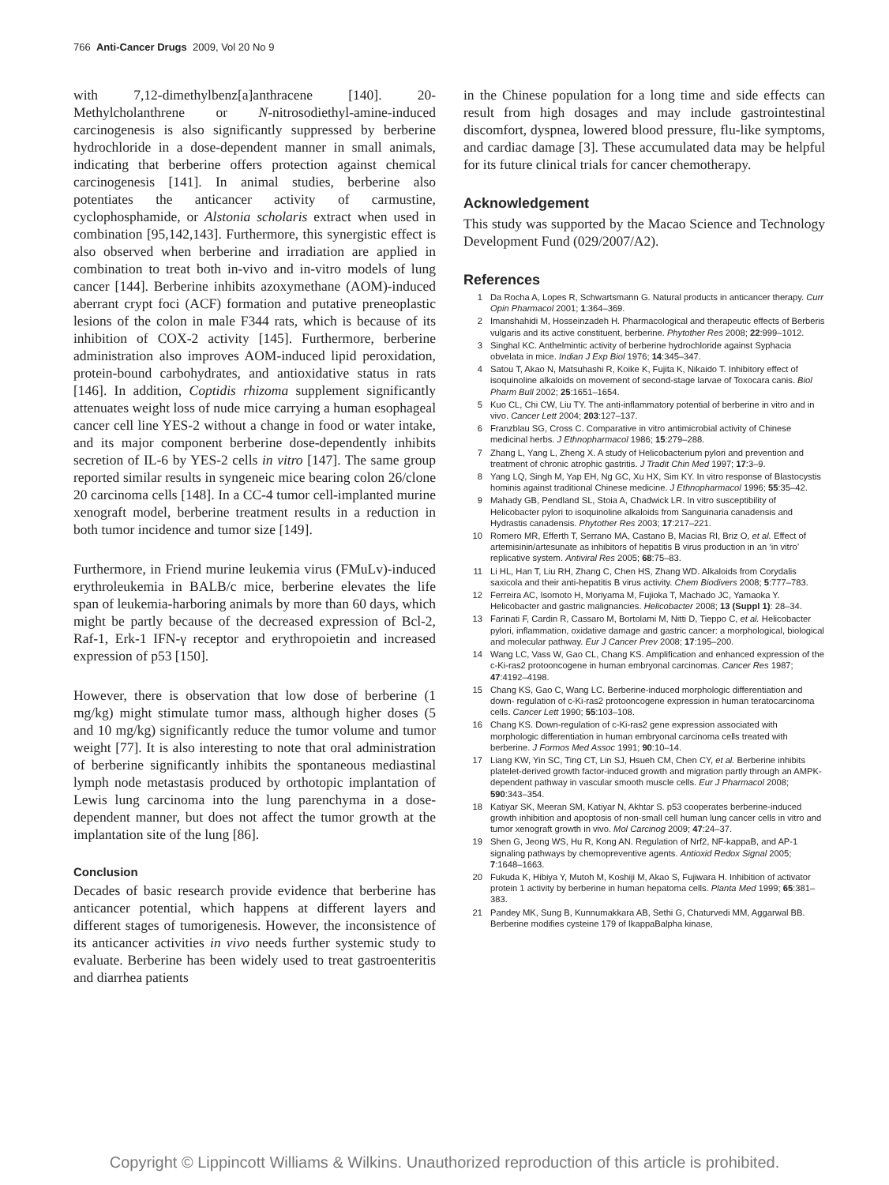766 Anti-Cancer Drugs 2009, Vol 20 No 9
with 7,12-dimethylbenz[a]anthracene [140]. 20-Methylcholanthrene or N-nitrosodiethyl-amine-induced carcinogenesis is also significantly suppressed by berberine hydrochloride in a dose-dependent manner in small animals, indicating that berberine offers protection against chemical carcinogenesis [141]. In animal studies, berberine also potentiates the anticancer activity of carmustine, cyclophosphamide, or Alstonia scholaris extract when used in combination [95,142,143]. Furthermore, this synergistic effect is also observed when berberine and irradiation are applied in combination to treat both in-vivo and in-vitro models of lung cancer [144]. Berberine inhibits azoxymethane (AOM)-induced aberrant crypt foci (ACF) formation and putative preneoplastic lesions of the colon in male F344 rats, which is because of its inhibition of COX-2 activity [145]. Furthermore, berberine administration also improves AOM-induced lipid peroxidation, protein-bound carbohydrates, and antioxidative status in rats [146]. In addition, Coptidis rhizoma supplement significantly attenuates weight loss of nude mice carrying a human esophageal cancer cell line YES-2 without a change in food or water intake, and its major component berberine dose-dependently inhibits secretion of IL-6 by YES-2 cells in vitro [147]. The same group reported similar results in syngeneic mice bearing colon 26/clone 20 carcinoma cells [148]. In a CC-4 tumor cell-implanted murine xenograft model, berberine treatment results in a reduction in both tumor incidence and tumor size [149].
Furthermore, in Friend murine leukemia virus (FMuLv)-induced erythroleukemia in BALB/c mice, berberine elevates the life span of leukemia-harboring animals by more than 60 days, which might be partly because of the decreased expression of Bcl-2, Raf-1, Erk-1 IFN-γ receptor and erythropoietin and increased expression of p53 [150].
However, there is observation that low dose of berberine (1 mg/kg) might stimulate tumor mass, although higher doses (5 and 10 mg/kg) significantly reduce the tumor volume and tumor weight [77]. It is also interesting to note that oral administration of berberine significantly inhibits the spontaneous mediastinal lymph node metastasis produced by orthotopic implantation of Lewis lung carcinoma into the lung parenchyma in a dose-dependent manner, but does not affect the tumor growth at the implantation site of the lung [86].
Conclusion
Decades of basic research provide evidence that berberine has anticancer potential, which happens at different layers and different stages of tumorigenesis. However, the inconsistence of its anticancer activities in vivo needs further systemic study to evaluate. Berberine has been widely used to treat gastroenteritis and diarrhea patients
in the Chinese population for a long time and side effects can result from high dosages and may include gastrointestinal discomfort, dyspnea, lowered blood pressure, flu-like symptoms, and cardiac damage [3]. These accumulated data may be helpful for its future clinical trials for cancer chemotherapy.
Acknowledgement
This study was supported by the Macao Science and Technology Development Fund (029/2007/A2).
References
1 Da Rocha A, Lopes R, Schwartsmann G. Natural products in anticancer therapy. Curr Opin Pharmacol 2001; 1:364–369.
2 Imanshahidi M, Hosseinzadeh H. Pharmacological and therapeutic effects of Berberis vulgaris and its active constituent, berberine. Phytother Res 2008; 22:999–1012.
3 Singhal KC. Anthelmintic activity of berberine hydrochloride against Syphacia obvelata in mice. Indian J Exp Biol 1976; 14:345–347.
4 Satou T, Akao N, Matsuhashi R, Koike K, Fujita K, Nikaido T. Inhibitory effect of isoquinoline alkaloids on movement of second-stage larvae of Toxocara canis. Biol Pharm Bull 2002; 25:1651–1654.
5 Kuo CL, Chi CW, Liu TY. The anti-inflammatory potential of berberine in vitro and in vivo. Cancer Lett 2004; 203:127–137.
6 Franzblau SG, Cross C. Comparative in vitro antimicrobial activity of Chinese medicinal herbs. J Ethnopharmacol 1986; 15:279–288.
7 Zhang L, Yang L, Zheng X. A study of Helicobacterium pylori and prevention and treatment of chronic atrophic gastritis. J Tradit Chin Med 1997; 17:3–9.
8 Yang LQ, Singh M, Yap EH, Ng GC, Xu HX, Sim KY. In vitro response of Blastocystis hominis against traditional Chinese medicine. J Ethnopharmacol 1996; 55:35–42.
9 Mahady GB, Pendland SL, Stoia A, Chadwick LR. In vitro susceptibility of Helicobacter pylori to isoquinoline alkaloids from Sanguinaria canadensis and Hydrastis canadensis. Phytother Res 2003; 17:217–221.
10 Romero MR, Efferth T, Serrano MA, Castano B, Macias RI, Briz O, et al. Effect of artemisinin/artesunate as inhibitors of hepatitis B virus production in an ‘in vitro’ replicative system. Antiviral Res 2005; 68:75–83.
11 Li HL, Han T, Liu RH, Zhang C, Chen HS, Zhang WD. Alkaloids from Corydalis saxicola and their anti-hepatitis B virus activity. Chem Biodivers 2008; 5:777–783.
12 Ferreira AC, Isomoto H, Moriyama M, Fujioka T, Machado JC, Yamaoka Y. Helicobacter and gastric malignancies. Helicobacter 2008; 13 (Suppl 1): 28–34.
13 Farinati F, Cardin R, Cassaro M, Bortolami M, Nitti D, Tieppo C, et al. Helicobacter pylori, inflammation, oxidative damage and gastric cancer: a morphological, biological and molecular pathway. Eur J Cancer Prev 2008; 17:195–200.
14 Wang LC, Vass W, Gao CL, Chang KS. Amplification and enhanced expression of the c-Ki-ras2 protooncogene in human embryonal carcinomas. Cancer Res 1987; 47:4192–4198.
15 Chang KS, Gao C, Wang LC. Berberine-induced morphologic differentiation and down- regulation of c-Ki-ras2 protooncogene expression in human teratocarcinoma cells. Cancer Lett 1990; 55:103–108.
16 Chang KS. Down-regulation of c-Ki-ras2 gene expression associated with morphologic differentiation in human embryonal carcinoma cells treated with berberine. J Formos Med Assoc 1991; 90:10–14.
17 Liang KW, Yin SC, Ting CT, Lin SJ, Hsueh CM, Chen CY, et al. Berberine inhibits platelet-derived growth factor-induced growth and migration partly through an AMPK-dependent pathway in vascular smooth muscle cells. Eur J Pharmacol 2008; 590:343–354.
18 Katiyar SK, Meeran SM, Katiyar N, Akhtar S. p53 cooperates berberine-induced growth inhibition and apoptosis of non-small cell human lung cancer cells in vitro and tumor xenograft growth in vivo. Mol Carcinog 2009; 47:24–37.
19 Shen G, Jeong WS, Hu R, Kong AN. Regulation of Nrf2, NF-kappaB, and AP-1 signaling pathways by chemopreventive agents. Antioxid Redox Signal 2005; 7:1648–1663.
20 Fukuda K, Hibiya Y, Mutoh M, Koshiji M, Akao S, Fujiwara H. Inhibition of activator protein 1 activity by berberine in human hepatoma cells. Planta Med 1999; 65:381–383.
21 Pandey MK, Sung B, Kunnumakkara AB, Sethi G, Chaturvedi MM, Aggarwal BB. Berberine modifies cysteine 179 of IkappaBalpha kinase,
Copyright © Lippincott Williams & Wilkins. Unauthorized reproduction of this article is prohibited.